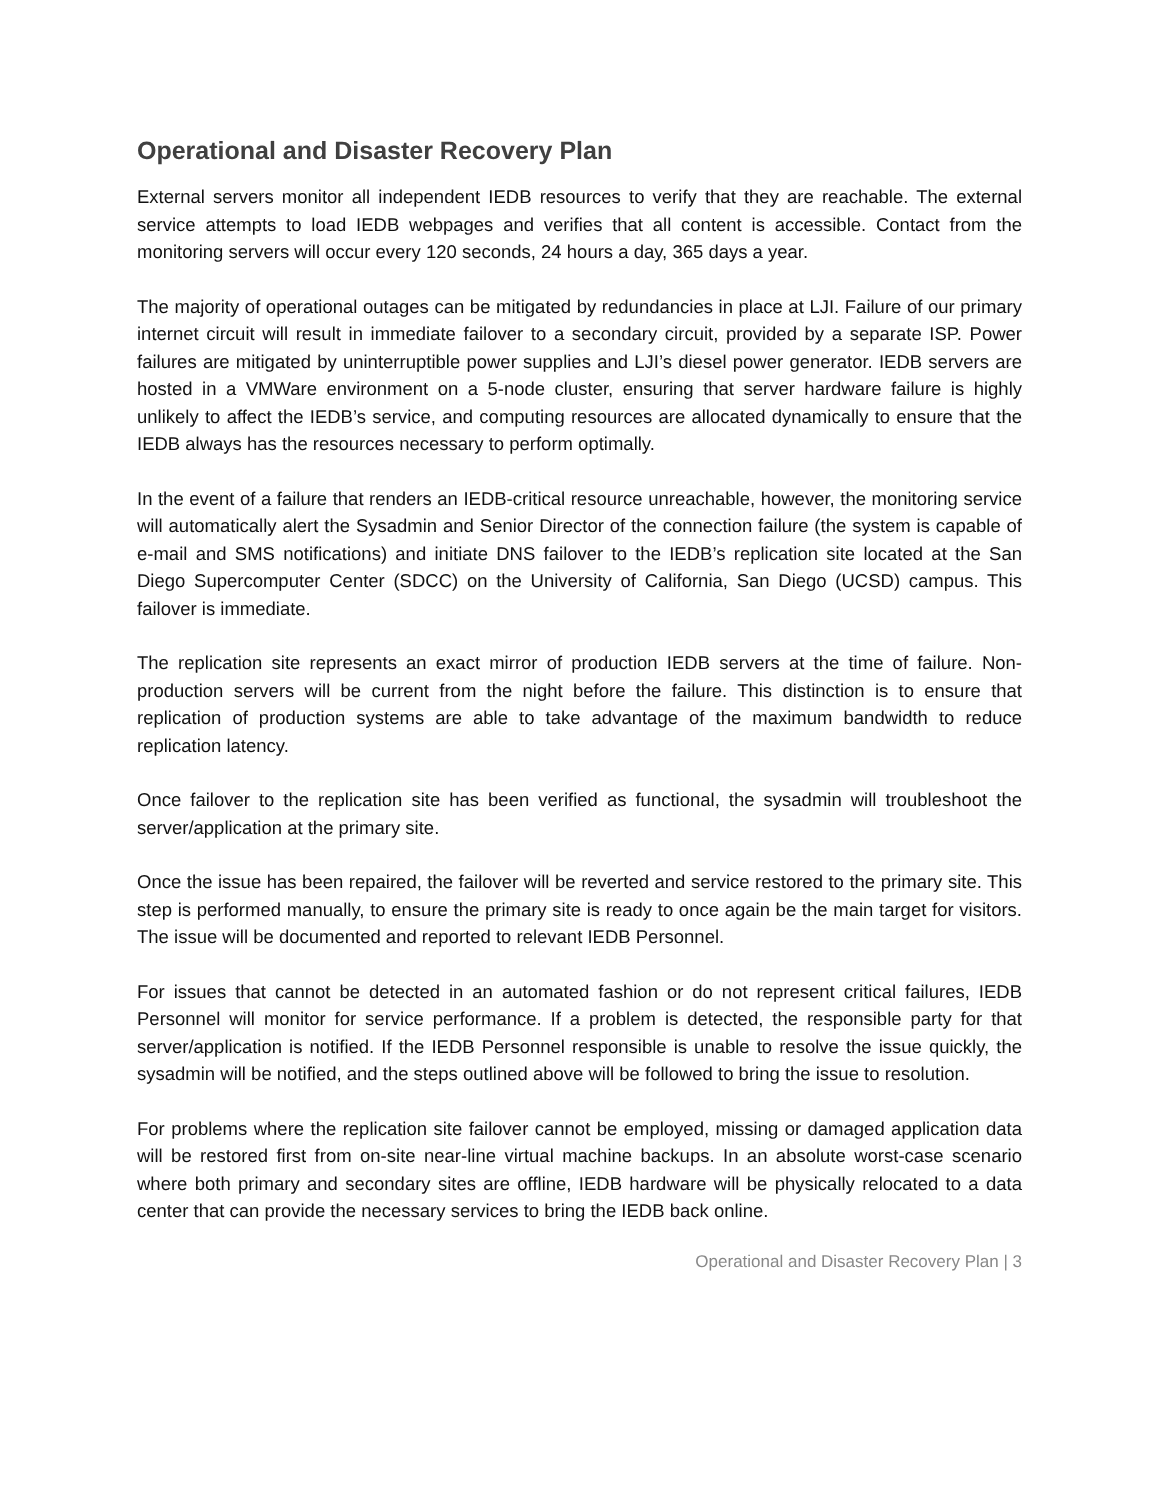Operational and Disaster Recovery Plan
External servers monitor all independent IEDB resources to verify that they are reachable. The external service attempts to load IEDB webpages and verifies that all content is accessible. Contact from the monitoring servers will occur every 120 seconds, 24 hours a day, 365 days a year.
The majority of operational outages can be mitigated by redundancies in place at LJI. Failure of our primary internet circuit will result in immediate failover to a secondary circuit, provided by a separate ISP. Power failures are mitigated by uninterruptible power supplies and LJI’s diesel power generator. IEDB servers are hosted in a VMWare environment on a 5-node cluster, ensuring that server hardware failure is highly unlikely to affect the IEDB’s service, and computing resources are allocated dynamically to ensure that the IEDB always has the resources necessary to perform optimally.
In the event of a failure that renders an IEDB-critical resource unreachable, however, the monitoring service will automatically alert the Sysadmin and Senior Director of the connection failure (the system is capable of e-mail and SMS notifications) and initiate DNS failover to the IEDB’s replication site located at the San Diego Supercomputer Center (SDCC) on the University of California, San Diego (UCSD) campus. This failover is immediate.
The replication site represents an exact mirror of production IEDB servers at the time of failure. Non-production servers will be current from the night before the failure. This distinction is to ensure that replication of production systems are able to take advantage of the maximum bandwidth to reduce replication latency.
Once failover to the replication site has been verified as functional, the sysadmin will troubleshoot the server/application at the primary site.
Once the issue has been repaired, the failover will be reverted and service restored to the primary site. This step is performed manually, to ensure the primary site is ready to once again be the main target for visitors. The issue will be documented and reported to relevant IEDB Personnel.
For issues that cannot be detected in an automated fashion or do not represent critical failures, IEDB Personnel will monitor for service performance. If a problem is detected, the responsible party for that server/application is notified. If the IEDB Personnel responsible is unable to resolve the issue quickly, the sysadmin will be notified, and the steps outlined above will be followed to bring the issue to resolution.
For problems where the replication site failover cannot be employed, missing or damaged application data will be restored first from on-site near-line virtual machine backups. In an absolute worst-case scenario where both primary and secondary sites are offline, IEDB hardware will be physically relocated to a data center that can provide the necessary services to bring the IEDB back online.
Operational and Disaster Recovery Plan | 3